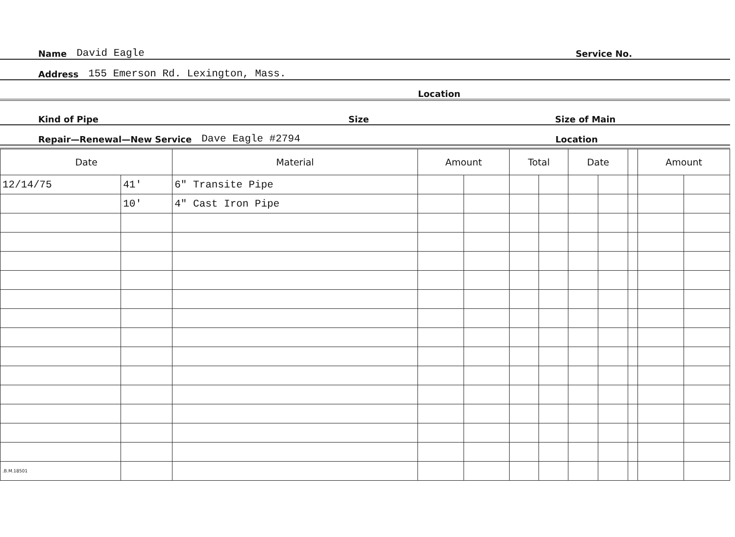Name David Eagle Service No.
Address 155 Emerson Rd. Lexington, Mass.
Location
Kind of Pipe Size Size of Main
Repair—Renewal—New Service Dave Eagle #2794 Location
| Date | | Material | Amount | | Total | | Date | | | Amount | |
| --- | --- | --- | --- | --- | --- | --- | --- | --- | --- | --- | --- |
| 12/14/75 | 41' | 6" Transite Pipe | | | | | | | | | |
| | 10' | 4" Cast Iron Pipe | | | | | | | | | |
| .B.M.18501 | | | | | | | | | | | |